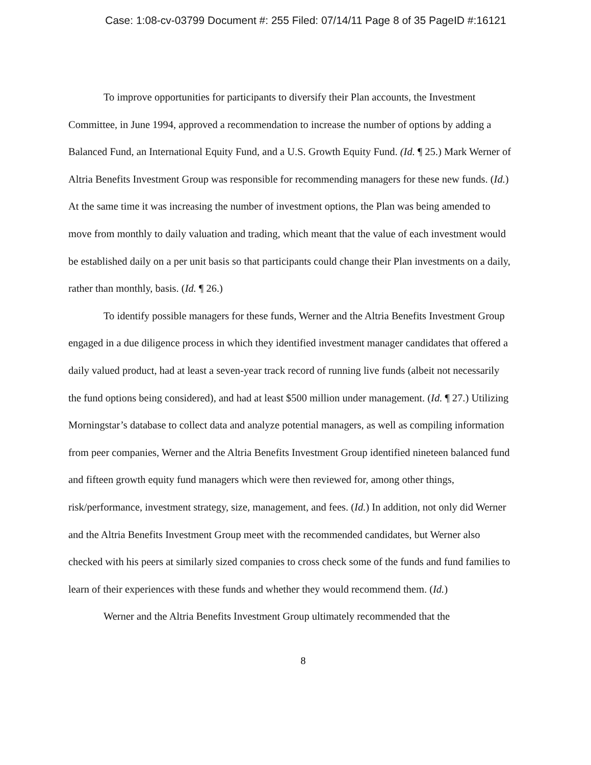Case: 1:08-cv-03799 Document #: 255 Filed: 07/14/11 Page 8 of 35 PageID #:16121
To improve opportunities for participants to diversify their Plan accounts, the Investment Committee, in June 1994, approved a recommendation to increase the number of options by adding a Balanced Fund, an International Equity Fund, and a U.S. Growth Equity Fund. (Id. ¶ 25.) Mark Werner of Altria Benefits Investment Group was responsible for recommending managers for these new funds. (Id.) At the same time it was increasing the number of investment options, the Plan was being amended to move from monthly to daily valuation and trading, which meant that the value of each investment would be established daily on a per unit basis so that participants could change their Plan investments on a daily, rather than monthly, basis. (Id. ¶ 26.)
To identify possible managers for these funds, Werner and the Altria Benefits Investment Group engaged in a due diligence process in which they identified investment manager candidates that offered a daily valued product, had at least a seven-year track record of running live funds (albeit not necessarily the fund options being considered), and had at least $500 million under management. (Id. ¶ 27.) Utilizing Morningstar’s database to collect data and analyze potential managers, as well as compiling information from peer companies, Werner and the Altria Benefits Investment Group identified nineteen balanced fund and fifteen growth equity fund managers which were then reviewed for, among other things, risk/performance, investment strategy, size, management, and fees. (Id.) In addition, not only did Werner and the Altria Benefits Investment Group meet with the recommended candidates, but Werner also checked with his peers at similarly sized companies to cross check some of the funds and fund families to learn of their experiences with these funds and whether they would recommend them. (Id.)
Werner and the Altria Benefits Investment Group ultimately recommended that the
8